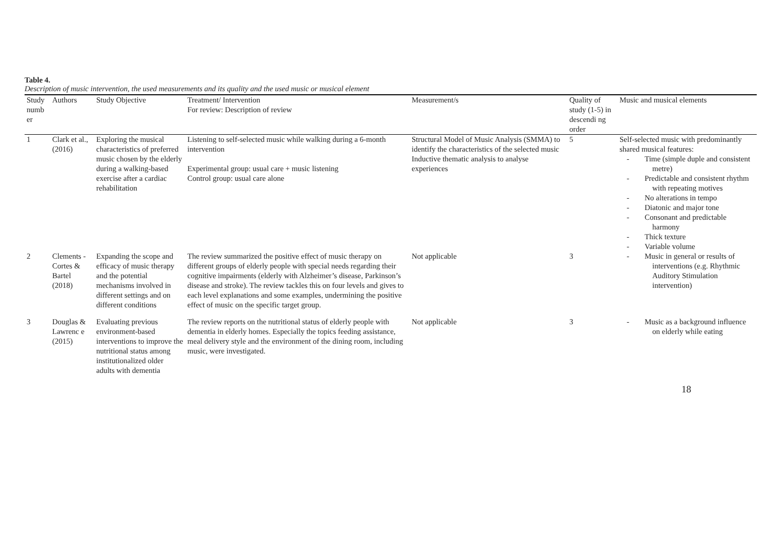Table 4.
Description of music intervention, the used measurements and its quality and the used music or musical element
| Study numb er | Authors | Study Objective | Treatment/ Intervention For review: Description of review | Measurement/s | Quality of study (1-5) in descendi ng order | Music and musical elements |
| --- | --- | --- | --- | --- | --- | --- |
| 1 | Clark et al., (2016) | Exploring the musical characteristics of preferred music chosen by the elderly during a walking-based exercise after a cardiac rehabilitation | Listening to self-selected music while walking during a 6-month intervention Experimental group: usual care + music listening Control group: usual care alone | Structural Model of Music Analysis (SMMA) to identify the characteristics of the selected music Inductive thematic analysis to analyse experiences | 5 | Self-selected music with predominantly shared musical features: - Time (simple duple and consistent metre) - Predictable and consistent rhythm with repeating motives - No alterations in tempo - Diatonic and major tone - Consonant and predictable harmony - Thick texture - Variable volume |
| 2 | Clements -Cortes & Bartel (2018) | Expanding the scope and efficacy of music therapy and the potential mechanisms involved in different settings and on different conditions | The review summarized the positive effect of music therapy on different groups of elderly people with special needs regarding their cognitive impairments (elderly with Alzheimer’s disease, Parkinson’s disease and stroke). The review tackles this on four levels and gives to each level explanations and some examples, undermining the positive effect of music on the specific target group. | Not applicable | 3 | - Music in general or results of interventions (e.g. Rhythmic Auditory Stimulation intervention) |
| 3 | Douglas & Lawrenc e (2015) | Evaluating previous environment-based interventions to improve the nutritional status among institutionalized older adults with dementia | The review reports on the nutritional status of elderly people with dementia in elderly homes. Especially the topics feeding assistance, meal delivery style and the environment of the dining room, including music, were investigated. | Not applicable | 3 | - Music as a background influence on elderly while eating |
18